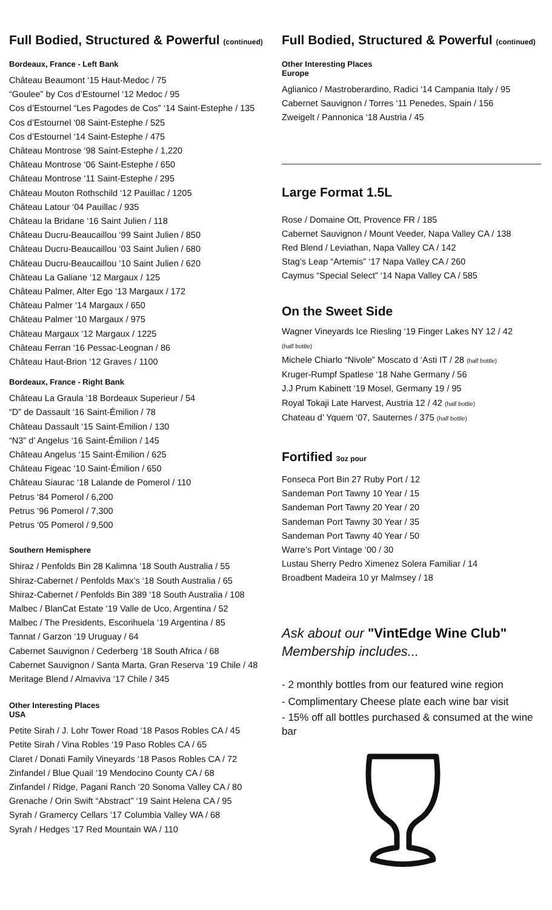Full Bodied, Structured & Powerful (continued)
Bordeaux, France - Left Bank
Château Beaumont ‘15 Haut-Medoc / 75
“Goulee” by Cos d’Estournel ‘12 Medoc / 95
Cos d’Estournel “Les Pagodes de Cos” ‘14 Saint-Estephe / 135
Cos d’Estournel ‘08 Saint-Estephe / 525
Cos d’Estournel ‘14 Saint-Estephe / 475
Château Montrose ‘98 Saint-Estephe / 1,220
Château Montrose ‘06 Saint-Estephe / 650
Château Montrose ‘11 Saint-Estephe / 295
Château Mouton Rothschild ‘12 Pauillac / 1205
Château Latour ‘04 Pauillac / 935
Château la Bridane ‘16 Saint Julien / 118
Château Ducru-Beaucaillou ‘99 Saint Julien / 850
Château Ducru-Beaucaillou ‘03 Saint Julien / 680
Château Ducru-Beaucaillou ‘10 Saint Julien / 620
Château La Galiane ‘12 Margaux / 125
Château Palmer, Alter Ego ‘13 Margaux / 172
Château Palmer ‘14 Margaux / 650
Château Palmer ‘10 Margaux / 975
Château Margaux ‘12 Margaux / 1225
Château Ferran ‘16 Pessac-Leognan / 86
Château Haut-Brion ‘12 Graves / 1100
Bordeaux, France - Right Bank
Château La Graula ‘18 Bordeaux Superieur / 54
“D” de Dassault ‘16 Saint-Émilion / 78
Château Dassault ‘15 Saint-Émilion / 130
“N3” d’ Angelus ‘16 Saint-Émilion / 145
Château Angelus ‘15 Saint-Émilion / 625
Château Figeac ‘10 Saint-Émilion / 650
Château Siaurac ‘18 Lalande de Pomerol / 110
Petrus ‘84 Pomerol / 6,200
Petrus ‘96 Pomerol / 7,300
Petrus ‘05 Pomerol / 9,500
Southern Hemisphere
Shiraz / Penfolds Bin 28 Kalimna ‘18 South Australia / 55
Shiraz-Cabernet / Penfolds Max’s ‘18 South Australia / 65
Shiraz-Cabernet / Penfolds Bin 389 ‘18 South Australia / 108
Malbec / BlanCat Estate ‘19 Valle de Uco, Argentina / 52
Malbec / The Presidents, Escorihuela ‘19 Argentina / 85
Tannat / Garzon ‘19 Uruguay / 64
Cabernet Sauvignon / Cederberg ‘18 South Africa / 68
Cabernet Sauvignon / Santa Marta, Gran Reserva ‘19 Chile / 48
Meritage Blend / Almaviva ‘17 Chile / 345
Other Interesting Places
USA
Petite Sirah / J. Lohr Tower Road ‘18 Pasos Robles CA / 45
Petite Sirah / Vina Robles ‘19 Paso Robles CA / 65
Claret / Donati Family Vineyards ‘18 Pasos Robles CA / 72
Zinfandel / Blue Quail ‘19 Mendocino County CA / 68
Zinfandel / Ridge, Pagani Ranch ‘20 Sonoma Valley CA / 80
Grenache / Orin Swift “Abstract” ‘19 Saint Helena CA / 95
Syrah / Gramercy Cellars ‘17 Columbia Valley WA / 68
Syrah / Hedges ‘17 Red Mountain WA / 110
Full Bodied, Structured & Powerful (continued)
Other Interesting Places
Europe
Aglianico / Mastroberardino, Radici ‘14 Campania Italy / 95
Cabernet Sauvignon / Torres ‘11 Penedes, Spain / 156
Zweigelt / Pannonica ‘18 Austria / 45
Large Format 1.5L
Rose / Domaine Ott, Provence FR / 185
Cabernet Sauvignon / Mount Veeder, Napa Valley CA / 138
Red Blend / Leviathan, Napa Valley CA / 142
Stag’s Leap “Artemis” ‘17 Napa Valley CA / 260
Caymus “Special Select” ‘14 Napa Valley CA / 585
On the Sweet Side
Wagner Vineyards Ice Riesling ‘19 Finger Lakes NY 12 / 42
(half bottle)
Michele Chiarlo “Nivole” Moscato d ‘Asti IT / 28 (half bottle)
Kruger-Rumpf Spatlese ‘18 Nahe Germany / 56
J.J Prum Kabinett ‘19 Mosel, Germany 19 / 95
Royal Tokaji Late Harvest, Austria 12 / 42 (half bottle)
Chateau d’ Yquem ‘07, Sauternes / 375 (half bottle)
Fortified 3oz pour
Fonseca Port Bin 27 Ruby Port / 12
Sandeman Port Tawny 10 Year / 15
Sandeman Port Tawny 20 Year / 20
Sandeman Port Tawny 30 Year / 35
Sandeman Port Tawny 40 Year / 50
Warre’s Port Vintage ‘00 / 30
Lustau Sherry Pedro Ximenez Solera Familiar / 14
Broadbent Madeira 10 yr Malmsey / 18
Ask about our "VintEdge Wine Club"
Membership includes...
- 2 monthly bottles from our featured wine region
- Complimentary Cheese plate each wine bar visit
- 15% off all bottles purchased & consumed at the wine bar